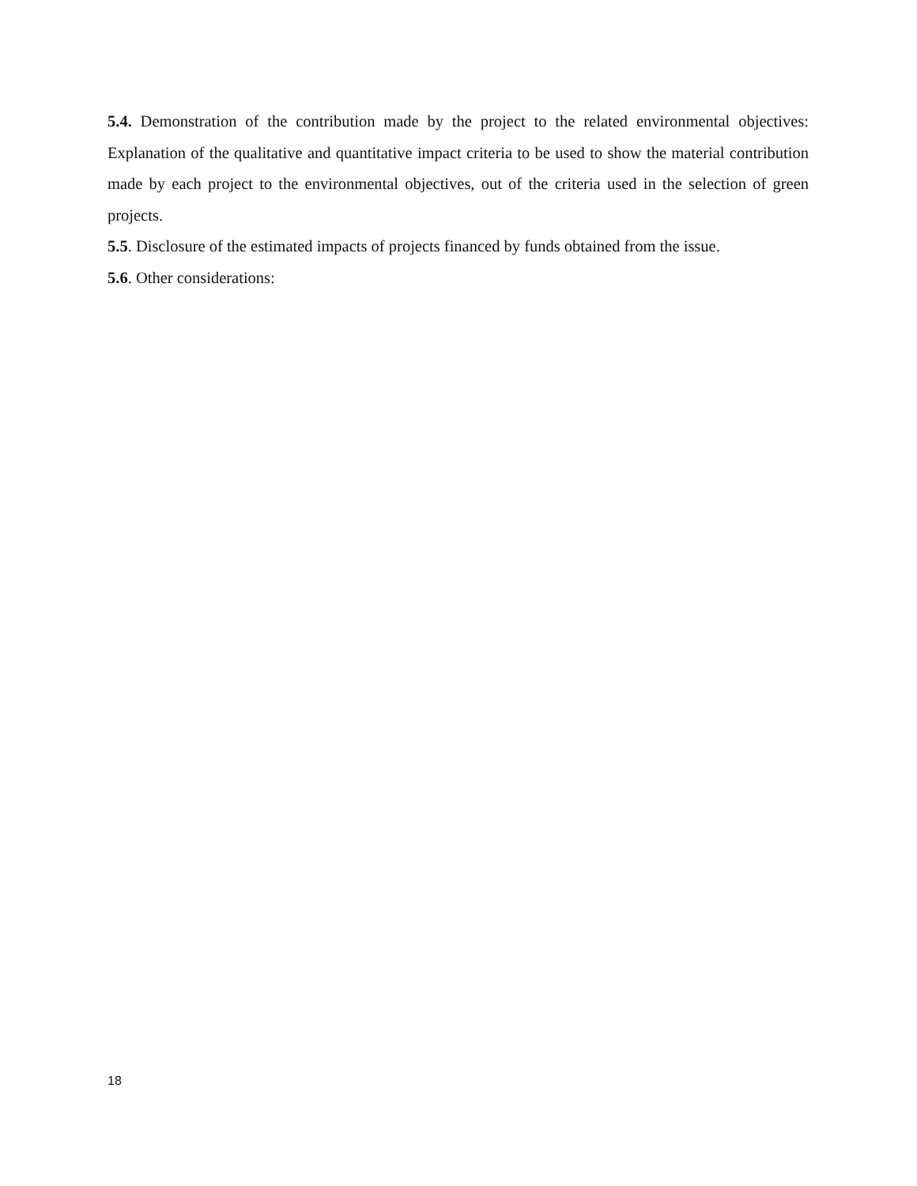5.4. Demonstration of the contribution made by the project to the related environmental objectives: Explanation of the qualitative and quantitative impact criteria to be used to show the material contribution made by each project to the environmental objectives, out of the criteria used in the selection of green projects.
5.5. Disclosure of the estimated impacts of projects financed by funds obtained from the issue.
5.6. Other considerations:
18